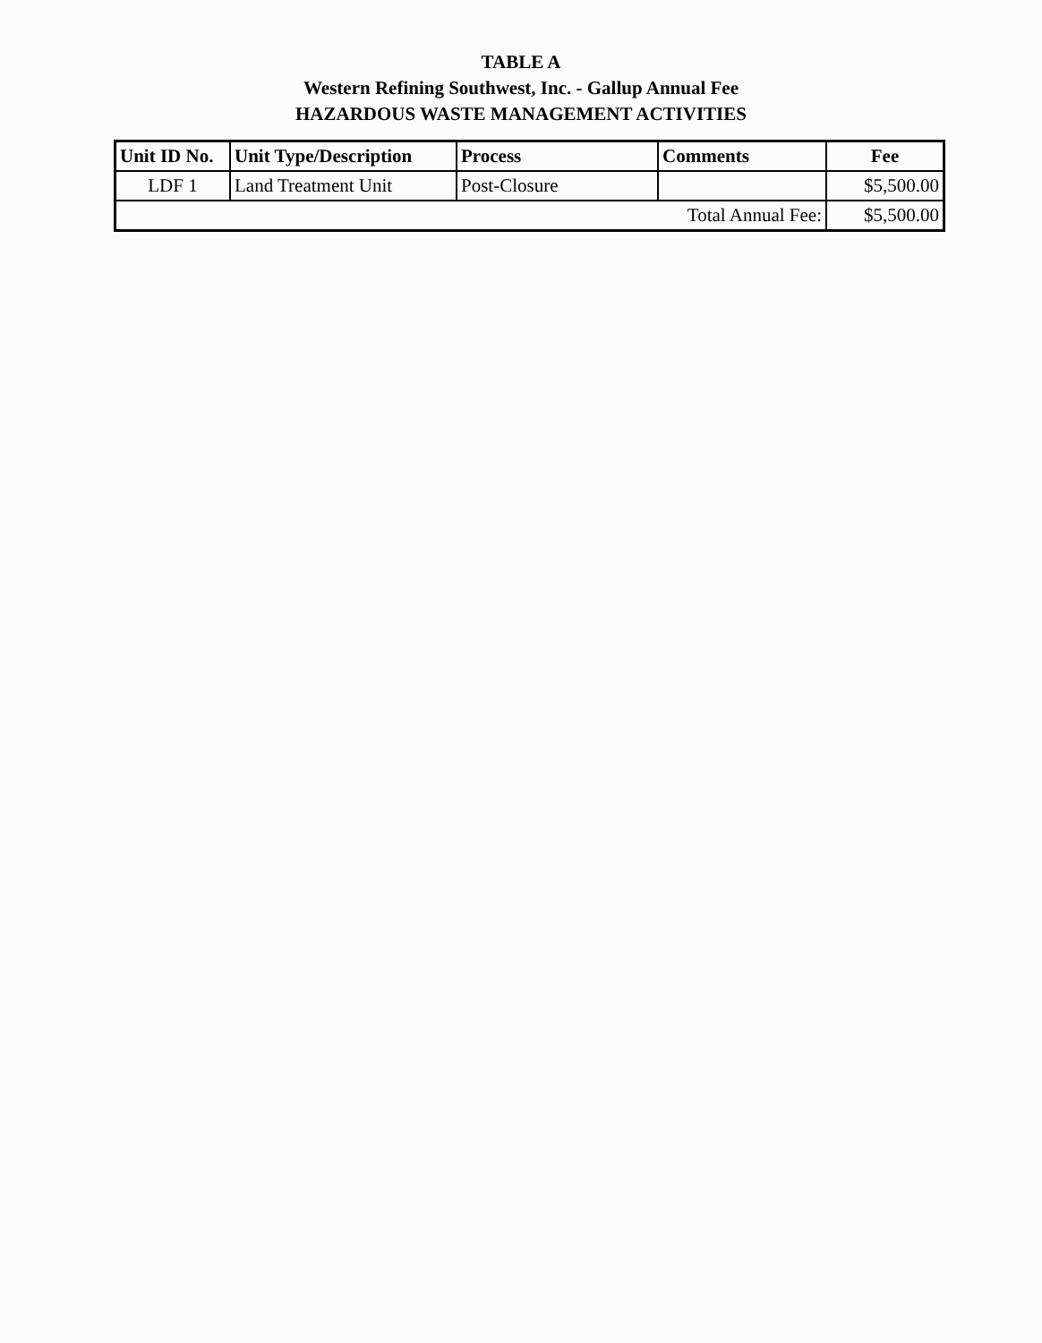TABLE A
Western Refining Southwest, Inc. - Gallup Annual Fee
HAZARDOUS WASTE MANAGEMENT ACTIVITIES
| Unit ID No. | Unit Type/Description | Process | Comments | Fee |
| --- | --- | --- | --- | --- |
| LDF 1 | Land Treatment Unit | Post-Closure | | $5,500.00 |
| Total Annual Fee: | | | | $5,500.00 |